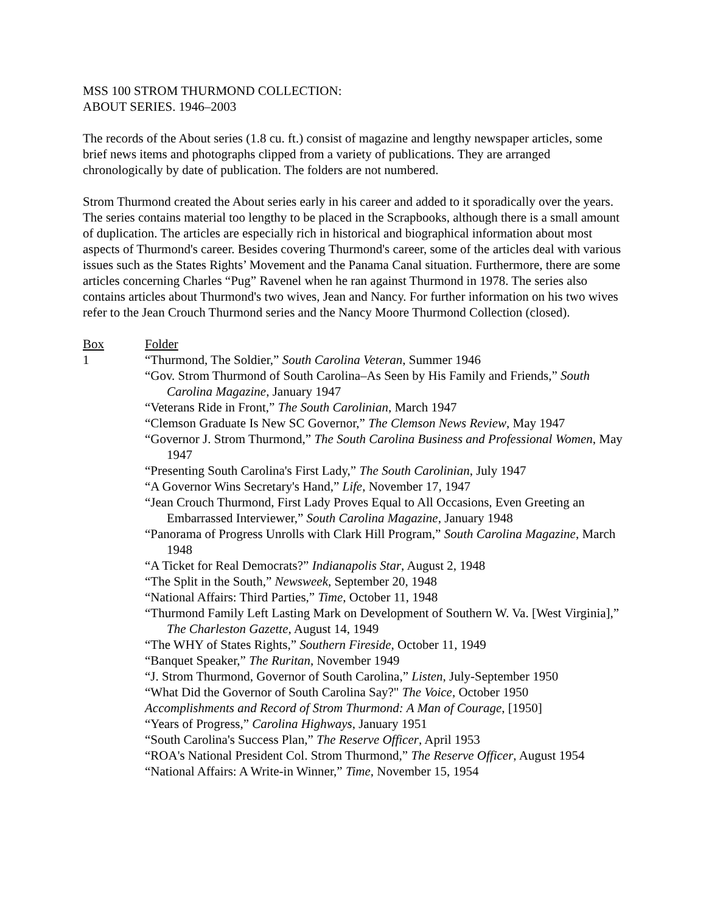MSS 100 STROM THURMOND COLLECTION:
ABOUT SERIES. 1946–2003
The records of the About series (1.8 cu. ft.) consist of magazine and lengthy newspaper articles, some brief news items and photographs clipped from a variety of publications. They are arranged chronologically by date of publication. The folders are not numbered.
Strom Thurmond created the About series early in his career and added to it sporadically over the years. The series contains material too lengthy to be placed in the Scrapbooks, although there is a small amount of duplication. The articles are especially rich in historical and biographical information about most aspects of Thurmond's career. Besides covering Thurmond's career, some of the articles deal with various issues such as the States Rights’ Movement and the Panama Canal situation. Furthermore, there are some articles concerning Charles “Pug” Ravenel when he ran against Thurmond in 1978. The series also contains articles about Thurmond's two wives, Jean and Nancy. For further information on his two wives refer to the Jean Crouch Thurmond series and the Nancy Moore Thurmond Collection (closed).
| Box | Folder |
| 1 | “Thurmond, The Soldier,” South Carolina Veteran , Summer 1946 “Gov. Strom Thurmond of South Carolina–As Seen by His Family and Friends,” South Carolina Magazine , January 1947 “Veterans Ride in Front,” The South Carolinian , March 1947 “Clemson Graduate Is New SC Governor,” The Clemson News Review , May 1947 “Governor J. Strom Thurmond,” The South Carolina Business and Professional Women , May 1947 “Presenting South Carolina's First Lady,” The South Carolinian , July 1947 “A Governor Wins Secretary's Hand,” Life , November 17, 1947 “Jean Crouch Thurmond, First Lady Proves Equal to All Occasions, Even Greeting an Embarrassed Interviewer,” South Carolina Magazine , January 1948 “Panorama of Progress Unrolls with Clark Hill Program,” South Carolina Magazine , March 1948 “A Ticket for Real Democrats?” Indianapolis Star , August 2, 1948 “The Split in the South,” Newsweek , September 20, 1948 “National Affairs: Third Parties,” Time , October 11, 1948 “Thurmond Family Left Lasting Mark on Development of Southern W. Va. [West Virginia],” The Charleston Gazette , August 14, 1949 “The WHY of States Rights,” Southern Fireside , October 11, 1949 “Banquet Speaker,” The Ruritan , November 1949 “J. Strom Thurmond, Governor of South Carolina,” Listen , July-September 1950 “What Did the Governor of South Carolina Say?" The Voice , October 1950 Accomplishments and Record of Strom Thurmond: A Man of Courage , [1950] “Years of Progress,” Carolina Highways , January 1951 “South Carolina's Success Plan,” The Reserve Officer , April 1953 “ROA's National President Col. Strom Thurmond,” The Reserve Officer , August 1954 “National Affairs: A Write-in Winner,” Time , November 15, 1954 |